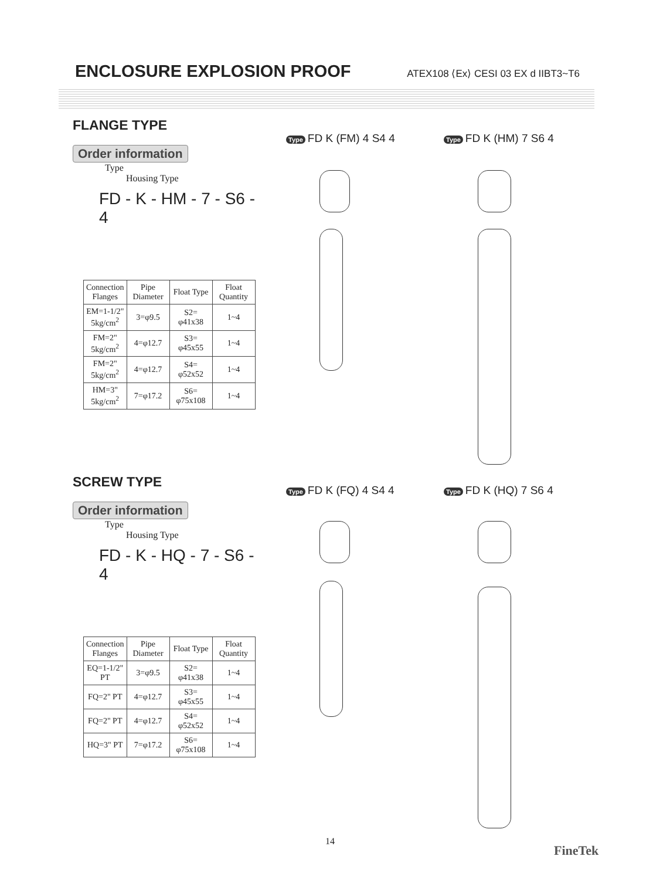ENCLOSURE EXPLOSION PROOF
ATEX108 ⟨Ex⟩ CESI 03 EX d IIBT3~T6
FLANGE TYPE
Order information
Type
Housing Type
FD - K - HM - 7 - S6 - 4
| Connection Flanges | Pipe Diameter | Float Type | Float Quantity |
| --- | --- | --- | --- |
| EM=1-1/2" 5kg/cm<sup>2</sup> | 3=φ9.5 | S2= φ41x38 | 1~4 |
| FM=2" 5kg/cm<sup>2</sup> | 4=φ12.7 | S3= φ45x55 | 1~4 |
| FM=2" 5kg/cm<sup>2</sup> | 4=φ12.7 | S4= φ52x52 | 1~4 |
| HM=3" 5kg/cm<sup>2</sup> | 7=φ17.2 | S6= φ75x108 | 1~4 |
SCREW TYPE
Order information
Type
Housing Type
FD - K - HQ - 7 - S6 - 4
| Connection Flanges | Pipe Diameter | Float Type | Float Quantity |
| --- | --- | --- | --- |
| EQ=1-1/2" PT | 3=φ9.5 | S2= φ41x38 | 1~4 |
| FQ=2" PT | 4=φ12.7 | S3= φ45x55 | 1~4 |
| FQ=2" PT | 4=φ12.7 | S4= φ52x52 | 1~4 |
| HQ=3" PT | 7=φ17.2 | S6= φ75x108 | 1~4 |
Type FD K (FM) 4 S4 4 Type FD K (HM) 7 S6 4
Type FD K (FQ) 4 S4 4 Type FD K (HQ) 7 S6 4
14
FineTek